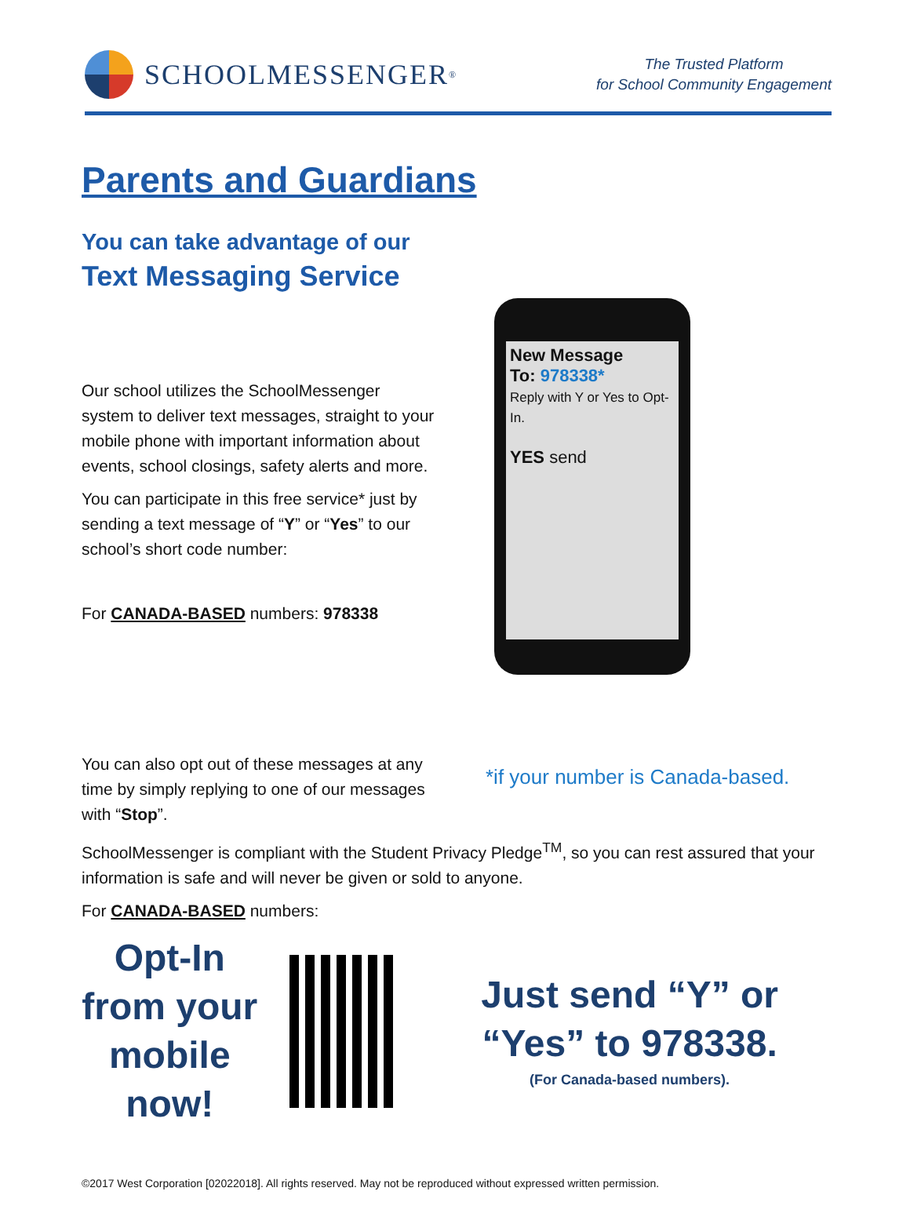SCHOOLMESSENGER<sup>®</sup>
The Trusted Platform
for School Community Engagement
Parents and Guardians
You can take advantage of our
Text Messaging Service
Our school utilizes the SchoolMessenger system to deliver text messages, straight to your mobile phone with important information about events, school closings, safety alerts and more.
You can participate in this free service* just by sending a text message of “Y” or “Yes” to our school’s short code number:
For CANADA-BASED numbers: 978338
New Message
To: 978338*
Reply with Y or Yes to Opt-In.
YES send
You can also opt out of these messages at any time by simply replying to one of our messages with “Stop”.
*if your number is Canada-based.
SchoolMessenger is compliant with the Student Privacy Pledge<sup>TM</sup>, so you can rest assured that your information is safe and will never be given or sold to anyone.
For CANADA-BASED numbers:
Opt-In from your mobile now!
Just send “Y” or “Yes” to 978338.
(For Canada-based numbers).
©2017 West Corporation [02022018]. All rights reserved. May not be reproduced without expressed written permission.